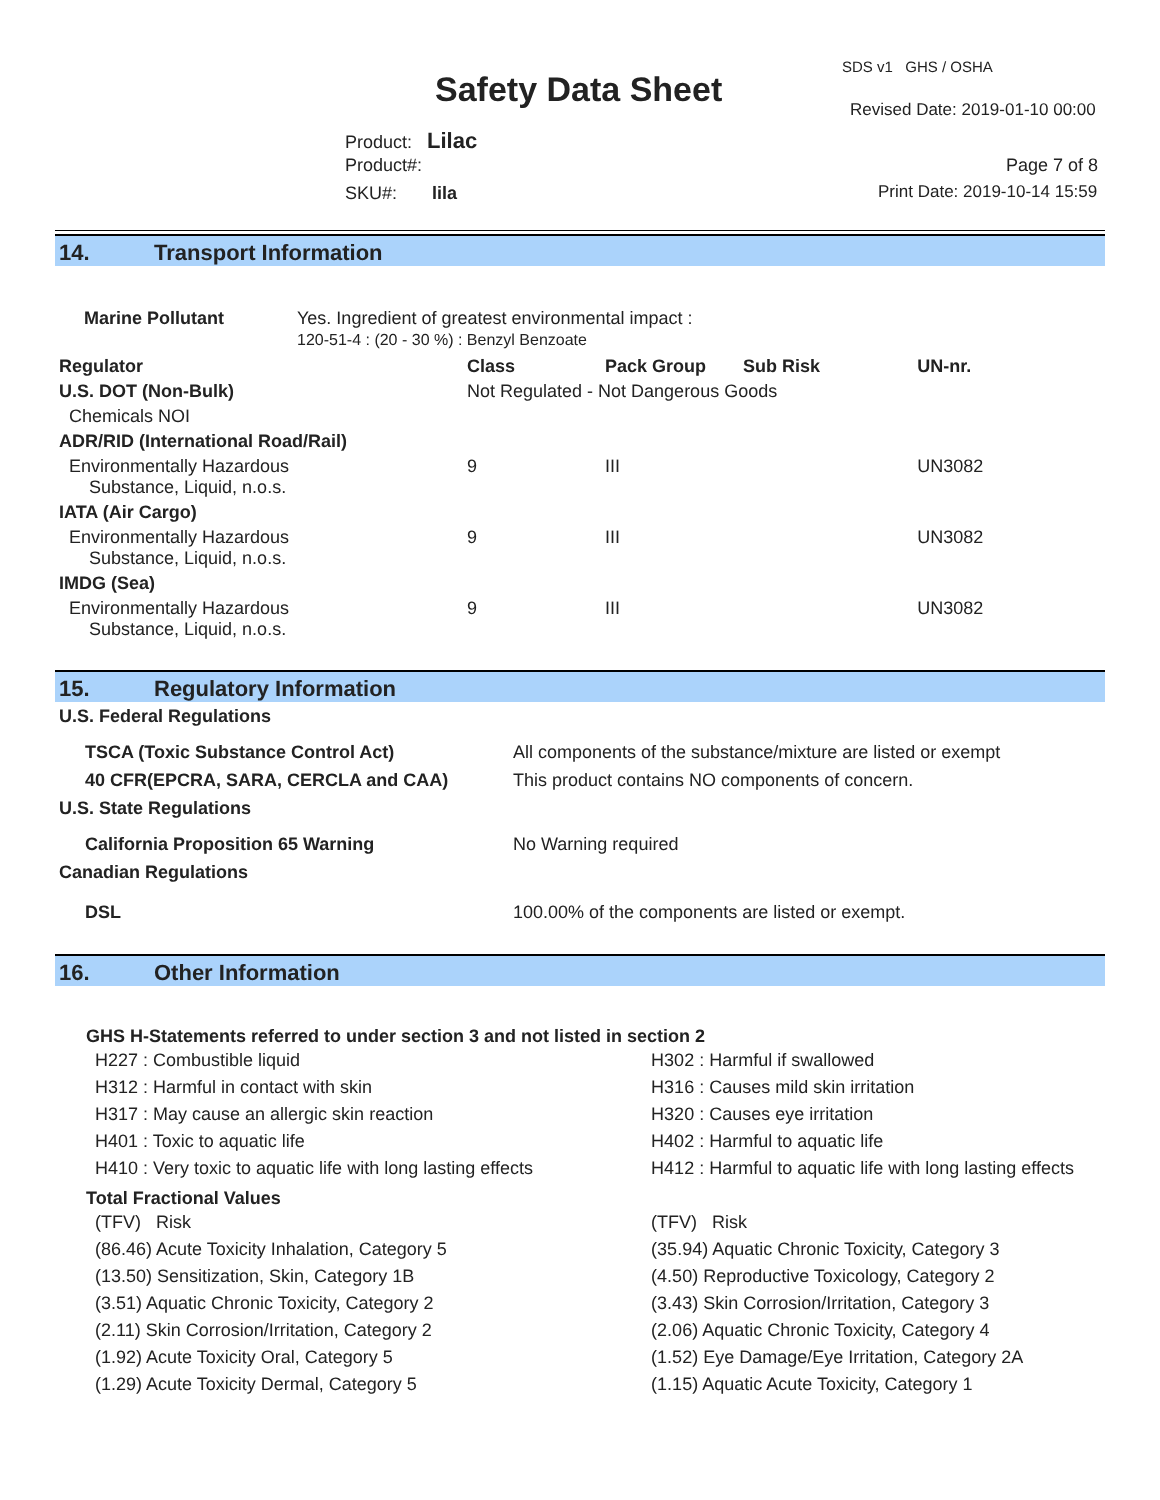SDS v1 GHS / OSHA
Safety Data Sheet Revised Date: 2019-01-10 00:00
Product: Lilac
Product#: Page 7 of 8
SKU#: lila Print Date: 2019-10-14 15:59
14. Transport Information
| Marine Pollutant | Yes. Ingredient of greatest environmental impact : 120-51-4 : (20 - 30 %) : Benzyl Benzoate |
| Regulator | Class | Pack Group | Sub Risk | UN-nr. |
| --- | --- | --- | --- | --- |
| U.S. DOT (Non-Bulk) | Not Regulated - Not Dangerous Goods | | | |
| Chemicals NOI | | | | |
| ADR/RID (International Road/Rail) | | | | |
| Environmentally Hazardous Substance, Liquid, n.o.s. | 9 | III | | UN3082 |
| IATA (Air Cargo) | | | | |
| Environmentally Hazardous Substance, Liquid, n.o.s. | 9 | III | | UN3082 |
| IMDG (Sea) | | | | |
| Environmentally Hazardous Substance, Liquid, n.o.s. | 9 | III | | UN3082 |
15. Regulatory Information
| U.S. Federal Regulations | |
| --- | --- |
| TSCA (Toxic Substance Control Act) | All components of the substance/mixture are listed or exempt |
| 40 CFR(EPCRA, SARA, CERCLA and CAA) | This product contains NO components of concern. |
| U.S. State Regulations | |
| California Proposition 65 Warning | No Warning required |
| Canadian Regulations | |
| DSL | 100.00% of the components are listed or exempt. |
16. Other Information
GHS H-Statements referred to under section 3 and not listed in section 2
H227 : Combustible liquid
H312 : Harmful in contact with skin
H317 : May cause an allergic skin reaction
H401 : Toxic to aquatic life
H410 : Very toxic to aquatic life with long lasting effects
H302 : Harmful if swallowed
H316 : Causes mild skin irritation
H320 : Causes eye irritation
H402 : Harmful to aquatic life
H412 : Harmful to aquatic life with long lasting effects
Total Fractional Values
(TFV) Risk
(86.46) Acute Toxicity Inhalation, Category 5
(13.50) Sensitization, Skin, Category 1B
(3.51) Aquatic Chronic Toxicity, Category 2
(2.11) Skin Corrosion/Irritation, Category 2
(1.92) Acute Toxicity Oral, Category 5
(1.29) Acute Toxicity Dermal, Category 5
(TFV) Risk
(35.94) Aquatic Chronic Toxicity, Category 3
(4.50) Reproductive Toxicology, Category 2
(3.43) Skin Corrosion/Irritation, Category 3
(2.06) Aquatic Chronic Toxicity, Category 4
(1.52) Eye Damage/Eye Irritation, Category 2A
(1.15) Aquatic Acute Toxicity, Category 1